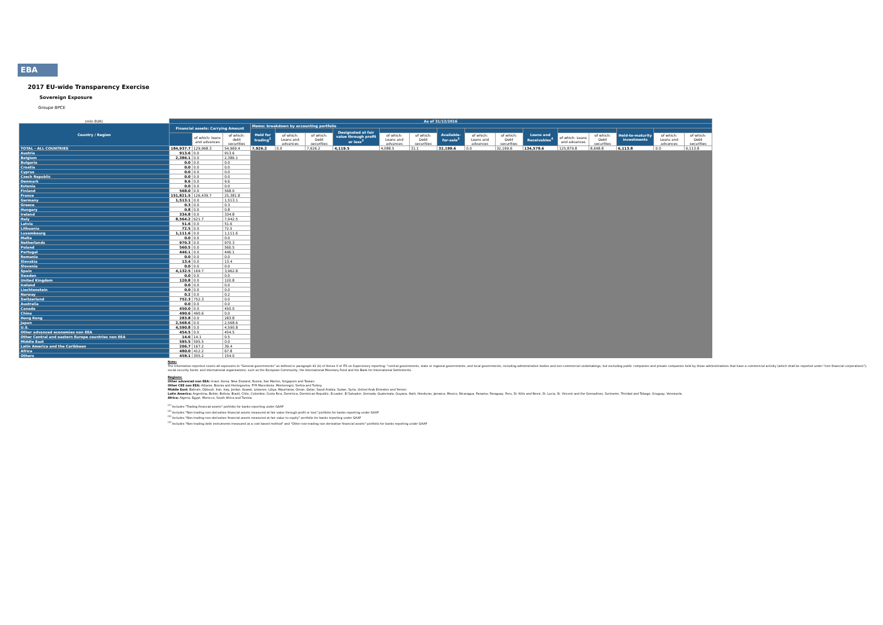EBA
2017 EU-wide Transparency Exercise
Sovereign Exposure
Groupe BPCE
| (mln EUR) | As of 31/12/2016 | | | | | | | | | | | | | | | | | |
| --- | --- | --- | --- | --- | --- | --- | --- | --- | --- | --- | --- | --- | --- | --- | --- | --- | --- | --- |
| Country / Region | Financial assets: Carrying Amount | | | Memo: breakdown by accounting portfolio | | | | | | | | | | | | | | |
| | | | | Held for trading<sup>1</sup> | | | Designated at fair value through profit or loss<sup>2</sup> | | | Available-for-sale<sup>3</sup> | | | Loans and Receivables<sup>4</sup> | | | Held-to-maturity investments | | |
| | | of which: loans and advances | of which: debt securities | | of which: Loans and advances | of which: Debt securities | | of which: Loans and advances | of which: Debt securities | | of which: Loans and advances | of which: Debt securities | | of which: Loans and advances | of which: Debt securities | | of which: Loans and advances | of which: Debt securities |
| TOTAL - ALL COUNTRIES | 184,937.7 | 129,968.3 | 54,969.4 | 7,926.2 | 0.0 | 7,926.2 | 4,119.5 | 4,088.5 | 31.1 | 32,199.6 | 0.0 | 32,199.6 | 134,578.6 | 125,879.8 | 8,698.8 | 6,113.8 | 0.0 | 6,113.8 |
| Austria | 913.6 | 0.0 | 913.6 | | | | | | | | | | | | | | | |
| Belgium | 2,386.1 | 0.0 | 2,386.1 | | | | | | | | | | | | | | | |
| Bulgaria | 0.0 | 0.0 | 0.0 | | | | | | | | | | | | | | | |
| Croatia | 0.0 | 0.0 | 0.0 | | | | | | | | | | | | | | | |
| Cyprus | 0.0 | 0.0 | 0.0 | | | | | | | | | | | | | | | |
| Czech Republic | 0.0 | 0.0 | 0.0 | | | | | | | | | | | | | | | |
| Denmark | 9.6 | 0.0 | 9.6 | | | | | | | | | | | | | | | |
| Estonia | 0.0 | 0.0 | 0.0 | | | | | | | | | | | | | | | |
| Finland | 568.0 | 0.0 | 568.0 | | | | | | | | | | | | | | | |
| France | 151,821.5 | 126,439.7 | 25,381.8 | | | | | | | | | | | | | | | |
| Germany | 1,513.1 | 0.0 | 1,513.1 | | | | | | | | | | | | | | | |
| Greece | 0.3 | 0.0 | 0.3 | | | | | | | | | | | | | | | |
| Hungary | 0.8 | 0.0 | 0.8 | | | | | | | | | | | | | | | |
| Ireland | 334.8 | 0.0 | 334.8 | | | | | | | | | | | | | | | |
| Italy | 8,564.2 | 621.7 | 7,942.5 | | | | | | | | | | | | | | | |
| Latvia | 51.6 | 0.0 | 51.6 | | | | | | | | | | | | | | | |
| Lithuania | 72.5 | 0.0 | 72.5 | | | | | | | | | | | | | | | |
| Luxembourg | 1,111.6 | 0.0 | 1,111.6 | | | | | | | | | | | | | | | |
| Malta | 0.0 | 0.0 | 0.0 | | | | | | | | | | | | | | | |
| Netherlands | 970.3 | 0.0 | 970.3 | | | | | | | | | | | | | | | |
| Poland | 560.5 | 0.0 | 560.5 | | | | | | | | | | | | | | | |
| Portugal | 446.1 | 0.0 | 446.1 | | | | | | | | | | | | | | | |
| Romania | 0.0 | 0.0 | 0.0 | | | | | | | | | | | | | | | |
| Slovakia | 13.4 | 0.0 | 13.4 | | | | | | | | | | | | | | | |
| Slovenia | 0.0 | 0.0 | 0.0 | | | | | | | | | | | | | | | |
| Spain | 4,132.5 | 169.7 | 3,962.8 | | | | | | | | | | | | | | | |
| Sweden | 0.0 | 0.0 | 0.0 | | | | | | | | | | | | | | | |
| United Kingdom | 120.8 | 0.0 | 120.8 | | | | | | | | | | | | | | | |
| Iceland | 0.0 | 0.0 | 0.0 | | | | | | | | | | | | | | | |
| Liechtenstein | 0.0 | 0.0 | 0.0 | | | | | | | | | | | | | | | |
| Norway | 0.2 | 0.0 | 0.2 | | | | | | | | | | | | | | | |
| Switzerland | 752.3 | 752.3 | 0.0 | | | | | | | | | | | | | | | |
| Australia | 0.0 | 0.0 | 0.0 | | | | | | | | | | | | | | | |
| Canada | 450.0 | 0.0 | 450.0 | | | | | | | | | | | | | | | |
| China | 490.6 | 490.6 | 0.0 | | | | | | | | | | | | | | | |
| Hong Kong | 283.8 | 0.0 | 283.8 | | | | | | | | | | | | | | | |
| Japan | 2,568.6 | 0.0 | 2,568.6 | | | | | | | | | | | | | | | |
| U.S. | 4,590.8 | 0.0 | 4,590.8 | | | | | | | | | | | | | | | |
| Other advanced economies non EEA | 454.5 | 0.0 | 454.5 | | | | | | | | | | | | | | | |
| Other Central and eastern Europe countries non EEA | 14.6 | 14.1 | 0.5 | | | | | | | | | | | | | | | |
| Middle East | 595.5 | 595.5 | 0.0 | | | | | | | | | | | | | | | |
| Latin America and the Caribbean | 206.7 | 167.2 | 39.4 | | | | | | | | | | | | | | | |
| Africa | 480.0 | 412.2 | 67.8 | | | | | | | | | | | | | | | |
| Others | 459.1 | 305.2 | 154.0 | | | | | | | | | | | | | | | |
Note:
The information reported covers all exposures to "General governments" as defined in paragraph 41 (b) of Annex V of ITS on Supervisory reporting: "central governments, state or regional governments, and local governments, including administrative bodies and non-commercial undertakings, but excluding public companies and private companies held by these administrations that have a commercial activity (which shall be reported under "non-financial corporations"); social security funds; and international organisations, such as the European Community, the International Monetary Fund and the Bank for International Settlements.
Regions:
Other advanced non EEA: Israel, Korea, New Zealand, Russia, San Marino, Singapore and Taiwan.
Other CEE non EEA: Albania. Bosnia and Herzegovina. FYR Macedonia. Montenegro. Serbia and Turkey.
Middle East: Bahrain, Djibouti, Iran, Iraq, Jordan, Kuwait, Lebanon, Libya, Mauritania, Oman, Qatar, Saudi Arabia, Sudan, Syria, United Arab Emirates and Yemen.
Latin America: Argentina, Belize, Bolivia, Brazil, Chile, Colombia, Costa Rica, Dominica, Dominican Republic, Ecuador, El Salvador, Grenada, Guatemala, Guyana, Haiti, Honduras, Jamaica, Mexico, Nicaragua, Panama, Paraguay, Peru, St. Kitts and Nevis, St. Lucia, St. Vincent and the Grenadines, Suriname, Trinidad and Tobago, Uruguay, Venezuela.
Africa: Algeria, Egypt, Morocco, South Africa and Tunisia.
<sup>(1)</sup> Includes "Trading financial assets" portfolio for banks reporting under GAAP
<sup>(2)</sup> Includes "Non-trading non-derivative financial assets measured at fair value through profit or loss" portfolio for banks reporting under GAAP
<sup>(3)</sup> Includes "Non-trading non-derivative financial assets measured at fair value to equity" portfolio for banks reporting under GAAP
<sup>(4)</sup> Includes "Non-trading debt instruments measured at a cost-based method" and "Other non-trading non-derivative financial assets" portfolio for banks reporting under GAAP